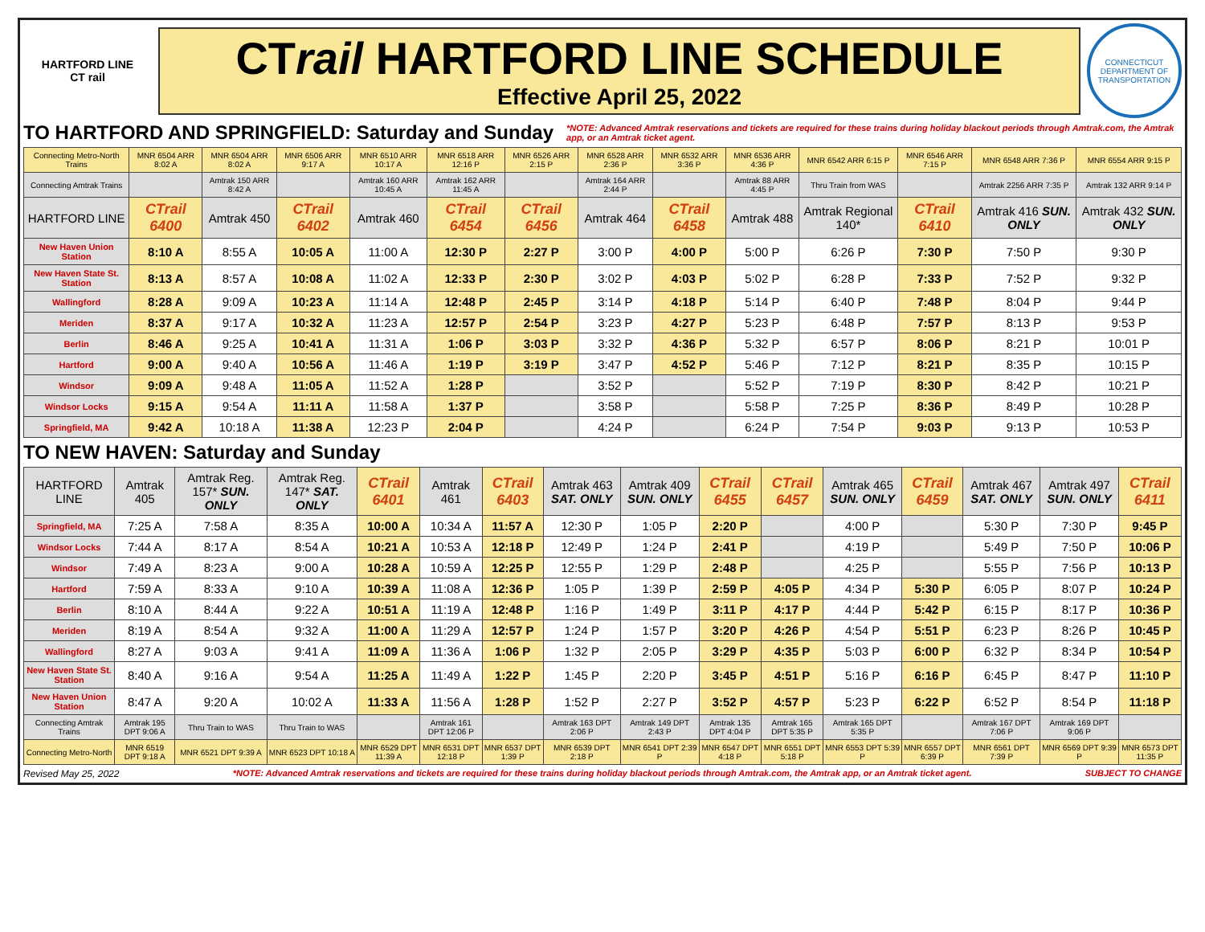HARTFORD LINE
CT rail
CTrail HARTFORD LINE SCHEDULE
Effective April 25, 2022
CONNECTICUT DEPARTMENT OF TRANSPORTATION
TO HARTFORD AND SPRINGFIELD: Saturday and Sunday
*NOTE: Advanced Amtrak reservations and tickets are required for these trains during holiday blackout periods through Amtrak.com, the Amtrak app, or an Amtrak ticket agent.
| Connecting Metro-North Trains | MNR 6504 ARR 8:02 A | MNR 6504 ARR 8:02 A | MNR 6506 ARR 9:17 A | MNR 6510 ARR 10:17 A | MNR 6518 ARR 12:16 P | MNR 6526 ARR 2:15 P | MNR 6528 ARR 2:36 P | MNR 6532 ARR 3:36 P | MNR 6536 ARR 4:36 P | MNR 6542 ARR 6:15 P | MNR 6546 ARR 7:15 P | MNR 6548 ARR 7:36 P | MNR 6554 ARR 9:15 P |
| Connecting Amtrak Trains | | Amtrak 150 ARR 8:42 A | | Amtrak 160 ARR 10:45 A | Amtrak 162 ARR 11:45 A | | Amtrak 164 ARR 2:44 P | | Amtrak 88 ARR 4:45 P | Thru Train from WAS | | Amtrak 2256 ARR 7:35 P | Amtrak 132 ARR 9:14 P |
| HARTFORD LINE | CTrail 6400 | Amtrak 450 | CTrail 6402 | Amtrak 460 | CTrail 6454 | CTrail 6456 | Amtrak 464 | CTrail 6458 | Amtrak 488 | Amtrak Regional 140* | CTrail 6410 | Amtrak 416 SUN. ONLY | Amtrak 432 SUN. ONLY |
| New Haven Union Station | 8:10 A | 8:55 A | 10:05 A | 11:00 A | 12:30 P | 2:27 P | 3:00 P | 4:00 P | 5:00 P | 6:26 P | 7:30 P | 7:50 P | 9:30 P |
| New Haven State St. Station | 8:13 A | 8:57 A | 10:08 A | 11:02 A | 12:33 P | 2:30 P | 3:02 P | 4:03 P | 5:02 P | 6:28 P | 7:33 P | 7:52 P | 9:32 P |
| Wallingford | 8:28 A | 9:09 A | 10:23 A | 11:14 A | 12:48 P | 2:45 P | 3:14 P | 4:18 P | 5:14 P | 6:40 P | 7:48 P | 8:04 P | 9:44 P |
| Meriden | 8:37 A | 9:17 A | 10:32 A | 11:23 A | 12:57 P | 2:54 P | 3:23 P | 4:27 P | 5:23 P | 6:48 P | 7:57 P | 8:13 P | 9:53 P |
| Berlin | 8:46 A | 9:25 A | 10:41 A | 11:31 A | 1:06 P | 3:03 P | 3:32 P | 4:36 P | 5:32 P | 6:57 P | 8:06 P | 8:21 P | 10:01 P |
| Hartford | 9:00 A | 9:40 A | 10:56 A | 11:46 A | 1:19 P | 3:19 P | 3:47 P | 4:52 P | 5:46 P | 7:12 P | 8:21 P | 8:35 P | 10:15 P |
| Windsor | 9:09 A | 9:48 A | 11:05 A | 11:52 A | 1:28 P | | 3:52 P | | 5:52 P | 7:19 P | 8:30 P | 8:42 P | 10:21 P |
| Windsor Locks | 9:15 A | 9:54 A | 11:11 A | 11:58 A | 1:37 P | | 3:58 P | | 5:58 P | 7:25 P | 8:36 P | 8:49 P | 10:28 P |
| Springfield, MA | 9:42 A | 10:18 A | 11:38 A | 12:23 P | 2:04 P | | 4:24 P | | 6:24 P | 7:54 P | 9:03 P | 9:13 P | 10:53 P |
TO NEW HAVEN: Saturday and Sunday
| HARTFORD LINE | Amtrak 405 | Amtrak Reg. 157* SUN. ONLY | Amtrak Reg. 147* SAT. ONLY | CTrail 6401 | Amtrak 461 | CTrail 6403 | Amtrak 463 SAT. ONLY | Amtrak 409 SUN. ONLY | CTrail 6455 | CTrail 6457 | Amtrak 465 SUN. ONLY | CTrail 6459 | Amtrak 467 SAT. ONLY | Amtrak 497 SUN. ONLY | CTrail 6411 |
| --- | --- | --- | --- | --- | --- | --- | --- | --- | --- | --- | --- | --- | --- | --- | --- |
| Springfield, MA | 7:25 A | 7:58 A | 8:35 A | 10:00 A | 10:34 A | 11:57 A | 12:30 P | 1:05 P | 2:20 P | | 4:00 P | | 5:30 P | 7:30 P | 9:45 P |
| Windsor Locks | 7:44 A | 8:17 A | 8:54 A | 10:21 A | 10:53 A | 12:18 P | 12:49 P | 1:24 P | 2:41 P | | 4:19 P | | 5:49 P | 7:50 P | 10:06 P |
| Windsor | 7:49 A | 8:23 A | 9:00 A | 10:28 A | 10:59 A | 12:25 P | 12:55 P | 1:29 P | 2:48 P | | 4:25 P | | 5:55 P | 7:56 P | 10:13 P |
| Hartford | 7:59 A | 8:33 A | 9:10 A | 10:39 A | 11:08 A | 12:36 P | 1:05 P | 1:39 P | 2:59 P | 4:05 P | 4:34 P | 5:30 P | 6:05 P | 8:07 P | 10:24 P |
| Berlin | 8:10 A | 8:44 A | 9:22 A | 10:51 A | 11:19 A | 12:48 P | 1:16 P | 1:49 P | 3:11 P | 4:17 P | 4:44 P | 5:42 P | 6:15 P | 8:17 P | 10:36 P |
| Meriden | 8:19 A | 8:54 A | 9:32 A | 11:00 A | 11:29 A | 12:57 P | 1:24 P | 1:57 P | 3:20 P | 4:26 P | 4:54 P | 5:51 P | 6:23 P | 8:26 P | 10:45 P |
| Wallingford | 8:27 A | 9:03 A | 9:41 A | 11:09 A | 11:36 A | 1:06 P | 1:32 P | 2:05 P | 3:29 P | 4:35 P | 5:03 P | 6:00 P | 6:32 P | 8:34 P | 10:54 P |
| New Haven State St. Station | 8:40 A | 9:16 A | 9:54 A | 11:25 A | 11:49 A | 1:22 P | 1:45 P | 2:20 P | 3:45 P | 4:51 P | 5:16 P | 6:16 P | 6:45 P | 8:47 P | 11:10 P |
| New Haven Union Station | 8:47 A | 9:20 A | 10:02 A | 11:33 A | 11:56 A | 1:28 P | 1:52 P | 2:27 P | 3:52 P | 4:57 P | 5:23 P | 6:22 P | 6:52 P | 8:54 P | 11:18 P |
| Connecting Amtrak Trains | Amtrak 195 DPT 9:06 A | Thru Train to WAS | Thru Train to WAS | | Amtrak 161 DPT 12:06 P | | Amtrak 163 DPT 2:06 P | Amtrak 149 DPT 2:43 P | Amtrak 135 DPT 4:04 P | Amtrak 165 DPT 5:35 P | Amtrak 165 DPT 5:35 P | | Amtrak 167 DPT 7:06 P | Amtrak 169 DPT 9:06 P | |
| Connecting Metro-North | MNR 6519 DPT 9:18 A | MNR 6521 DPT 9:39 A | MNR 6523 DPT 10:18 A | MNR 6529 DPT 11:39 A | MNR 6531 DPT 12:18 P | MNR 6537 DPT 1:39 P | MNR 6539 DPT 2:18 P | MNR 6541 DPT 2:39 P | MNR 6547 DPT 4:18 P | MNR 6551 DPT 5:18 P | MNR 6553 DPT 5:39 P | MNR 6557 DPT 6:39 P | MNR 6561 DPT 7:39 P | MNR 6569 DPT 9:39 P | MNR 6573 DPT 11:35 P |
Revised May 25, 2022 *NOTE: Advanced Amtrak reservations and tickets are required for these trains during holiday blackout periods through Amtrak.com, the Amtrak app, or an Amtrak ticket agent. SUBJECT TO CHANGE